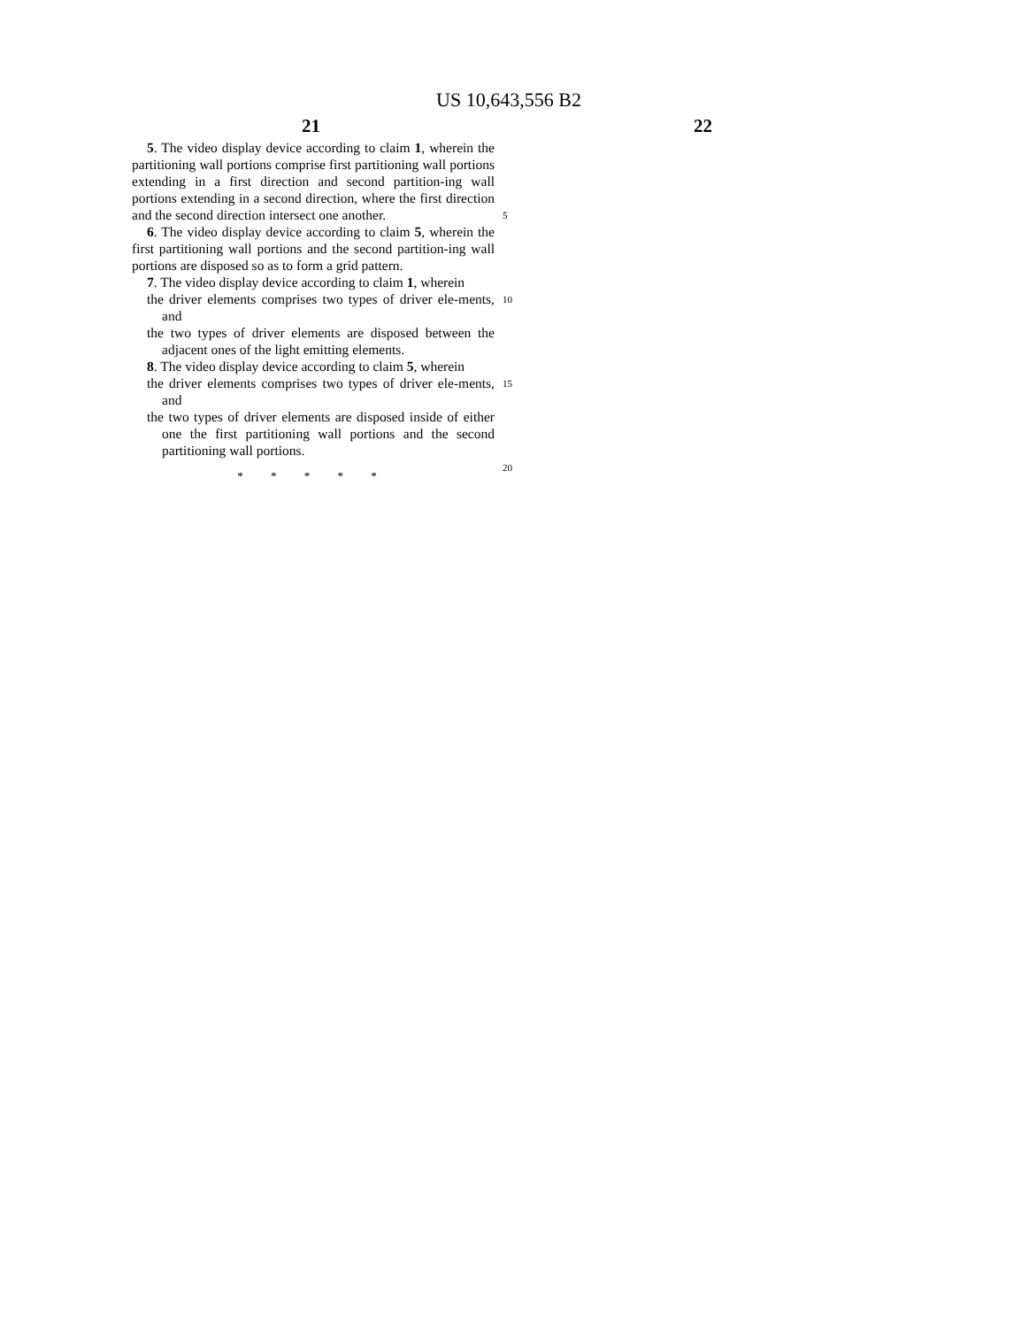US 10,643,556 B2
21 22
5. The video display device according to claim 1, wherein the partitioning wall portions comprise first partitioning wall portions extending in a first direction and second partition-ing wall portions extending in a second direction, where the first direction and the second direction intersect one another.
6. The video display device according to claim 5, wherein the first partitioning wall portions and the second partition-ing wall portions are disposed so as to form a grid pattern.
7. The video display device according to claim 1, wherein
the driver elements comprises two types of driver ele-ments, and
the two types of driver elements are disposed between the adjacent ones of the light emitting elements.
8. The video display device according to claim 5, wherein
the driver elements comprises two types of driver ele-ments, and
the two types of driver elements are disposed inside of either one the first partitioning wall portions and the second partitioning wall portions.
* * * * *
5
10
15
20